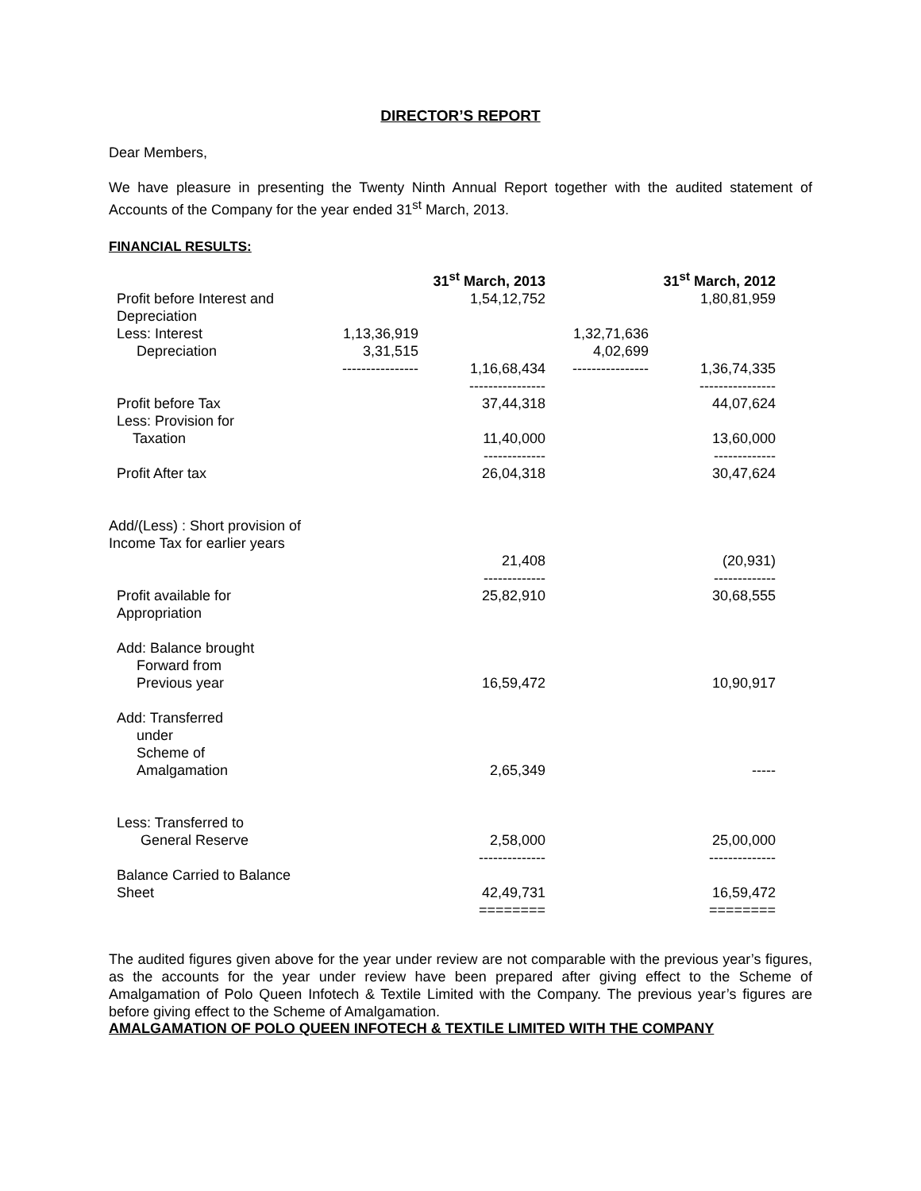DIRECTOR’S REPORT
Dear Members,
We have pleasure in presenting the Twenty Ninth Annual Report together with the audited statement of Accounts of the Company for the year ended 31<sup>st</sup> March, 2013.
FINANCIAL RESULTS:
| | | 31<sup>st</sup> March, 2013 | | 31<sup>st</sup> March, 2012 |
| Profit before Interest and Depreciation | | 1,54,12,752 | | 1,80,81,959 |
| Less: Interest | 1,13,36,919 | | 1,32,71,636 | |
| Depreciation | 3,31,515 | | 4,02,699 | |
| | ---------------- | 1,16,68,434 ---------------- | ---------------- | 1,36,74,335 ---------------- |
| Profit before Tax | | 37,44,318 | | 44,07,624 |
| Less: Provision for Taxation | | 11,40,000 ------------- | | 13,60,000 ------------- |
| Profit After tax | | 26,04,318 | | 30,47,624 |
| Add/(Less) : Short provision of Income Tax for earlier years | | 21,408 ------------- | | (20,931) ------------- |
| Profit available for Appropriation | | 25,82,910 | | 30,68,555 |
| Add: Balance brought Forward from Previous year | | 16,59,472 | | 10,90,917 |
| Add: Transferred under Scheme of Amalgamation | | 2,65,349 | | ----- |
| Less: Transferred to General Reserve | | 2,58,000 -------------- | | 25,00,000 -------------- |
| Balance Carried to Balance Sheet | | 42,49,731 ======== | | 16,59,472 ======== |
The audited figures given above for the year under review are not comparable with the previous year’s figures, as the accounts for the year under review have been prepared after giving effect to the Scheme of Amalgamation of Polo Queen Infotech & Textile Limited with the Company. The previous year’s figures are before giving effect to the Scheme of Amalgamation.
AMALGAMATION OF POLO QUEEN INFOTECH & TEXTILE LIMITED WITH THE COMPANY